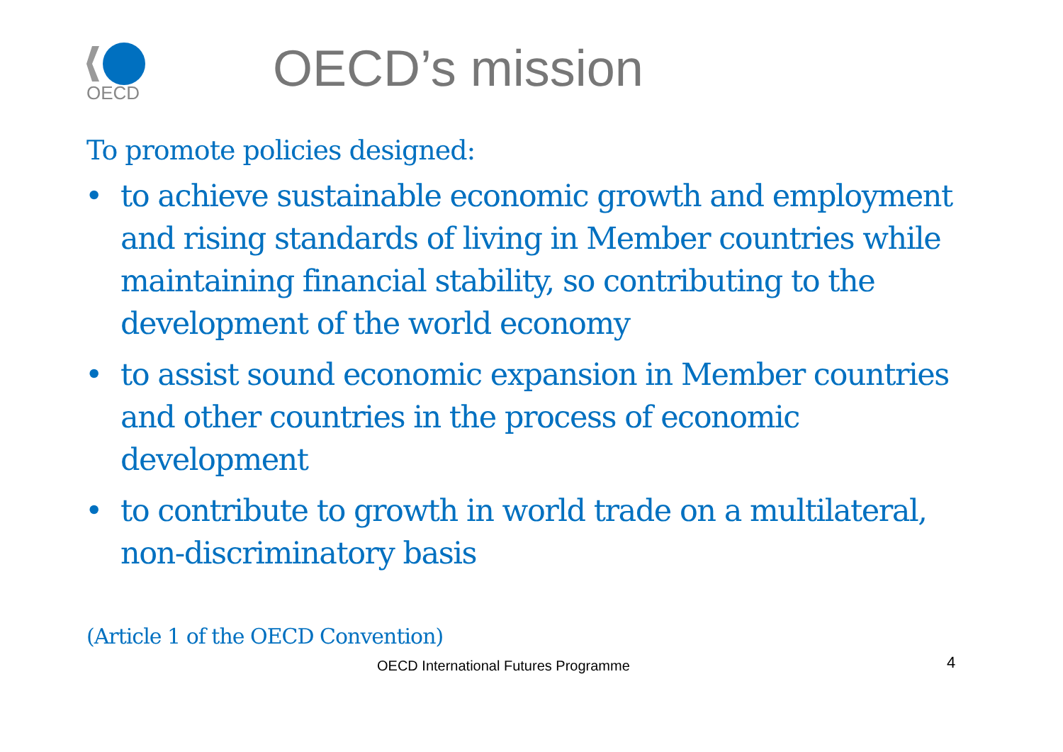OECD
OECD’s mission
To promote policies designed:
• to achieve sustainable economic growth and employment and rising standards of living in Member countries while maintaining financial stability, so contributing to the development of the world economy
• to assist sound economic expansion in Member countries and other countries in the process of economic development
• to contribute to growth in world trade on a multilateral, non-discriminatory basis
(Article 1 of the OECD Convention)
OECD International Futures Programme
4